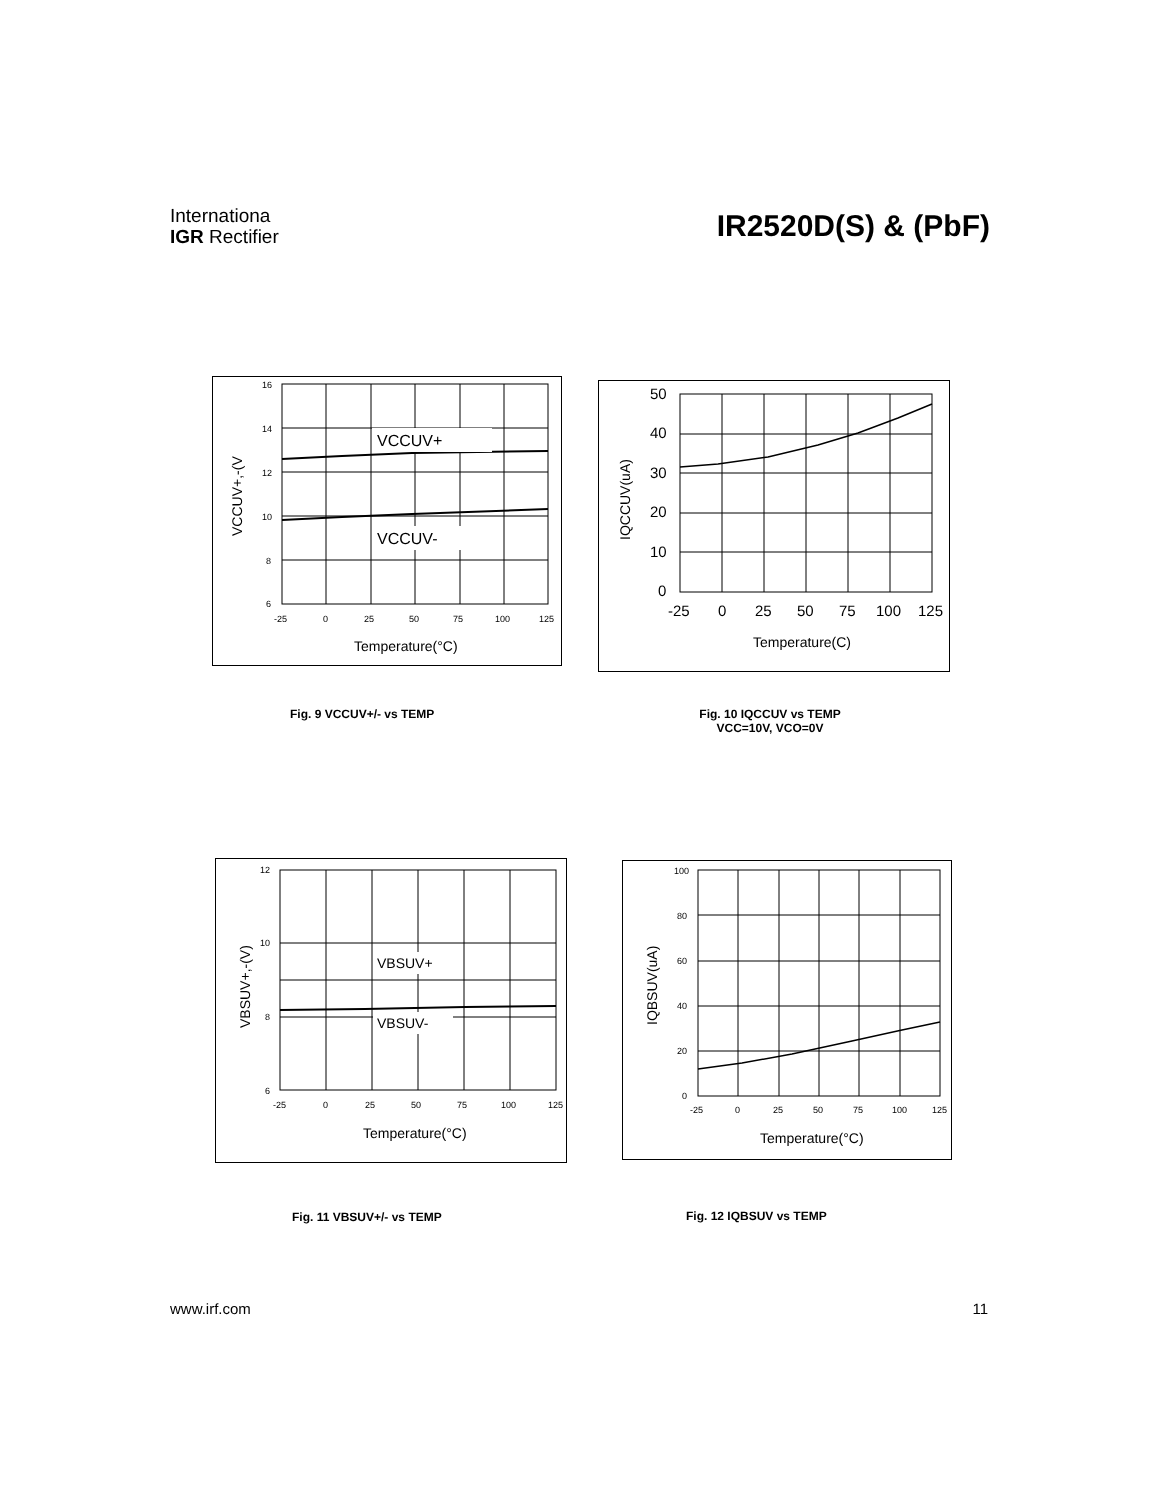Internationa
IGR Rectifier
IR2520D(S) & (PbF)
VCCUV+
VCCUV-
16
14
12
10
8
6
-25
0
25
50
75
100
125
Temperature(°C)
VCCUV+,-(V
50
40
30
20
10
0
-25
0
25
50
75
100
125
Temperature(C)
IQCCUV(uA)
Fig. 9 VCCUV+/- vs TEMP
Fig. 10 IQCCUV vs TEMP
VCC=10V, VCO=0V
VBSUV+
VBSUV-
12
10
8
6
-25
0
25
50
75
100
125
Temperature(°C)
VBSUV+,-(V)
100
80
60
40
20
0
-25
0
25
50
75
100
125
Temperature(°C)
IQBSUV(uA)
Fig. 11 VBSUV+/- vs TEMP Fig. 12 IQBSUV vs TEMP
www.irf.com 11